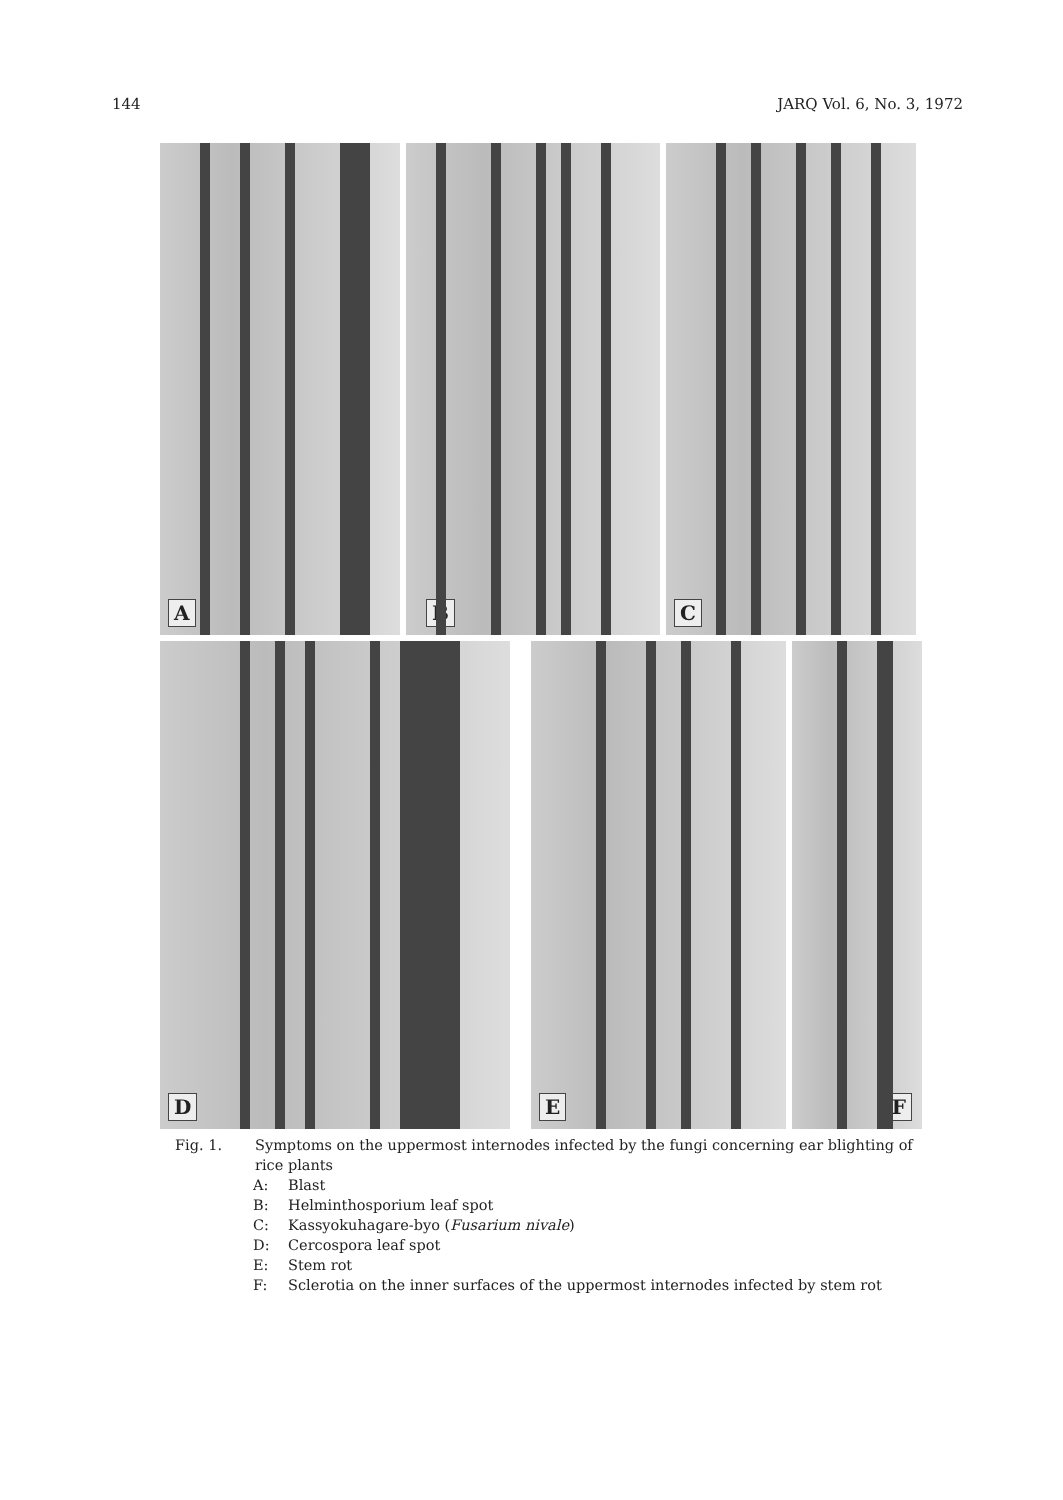144 JARQ Vol. 6, No. 3, 1972
A B C
D E F
Fig. 1. Symptoms on the uppermost internodes infected by the fungi concerning ear blighting of rice plants
A: Blast
B: Helminthosporium leaf spot
C: Kassyokuhagare-byo (Fusarium nivale)
D: Cercospora leaf spot
E: Stem rot
F: Sclerotia on the inner surfaces of the uppermost internodes infected by stem rot